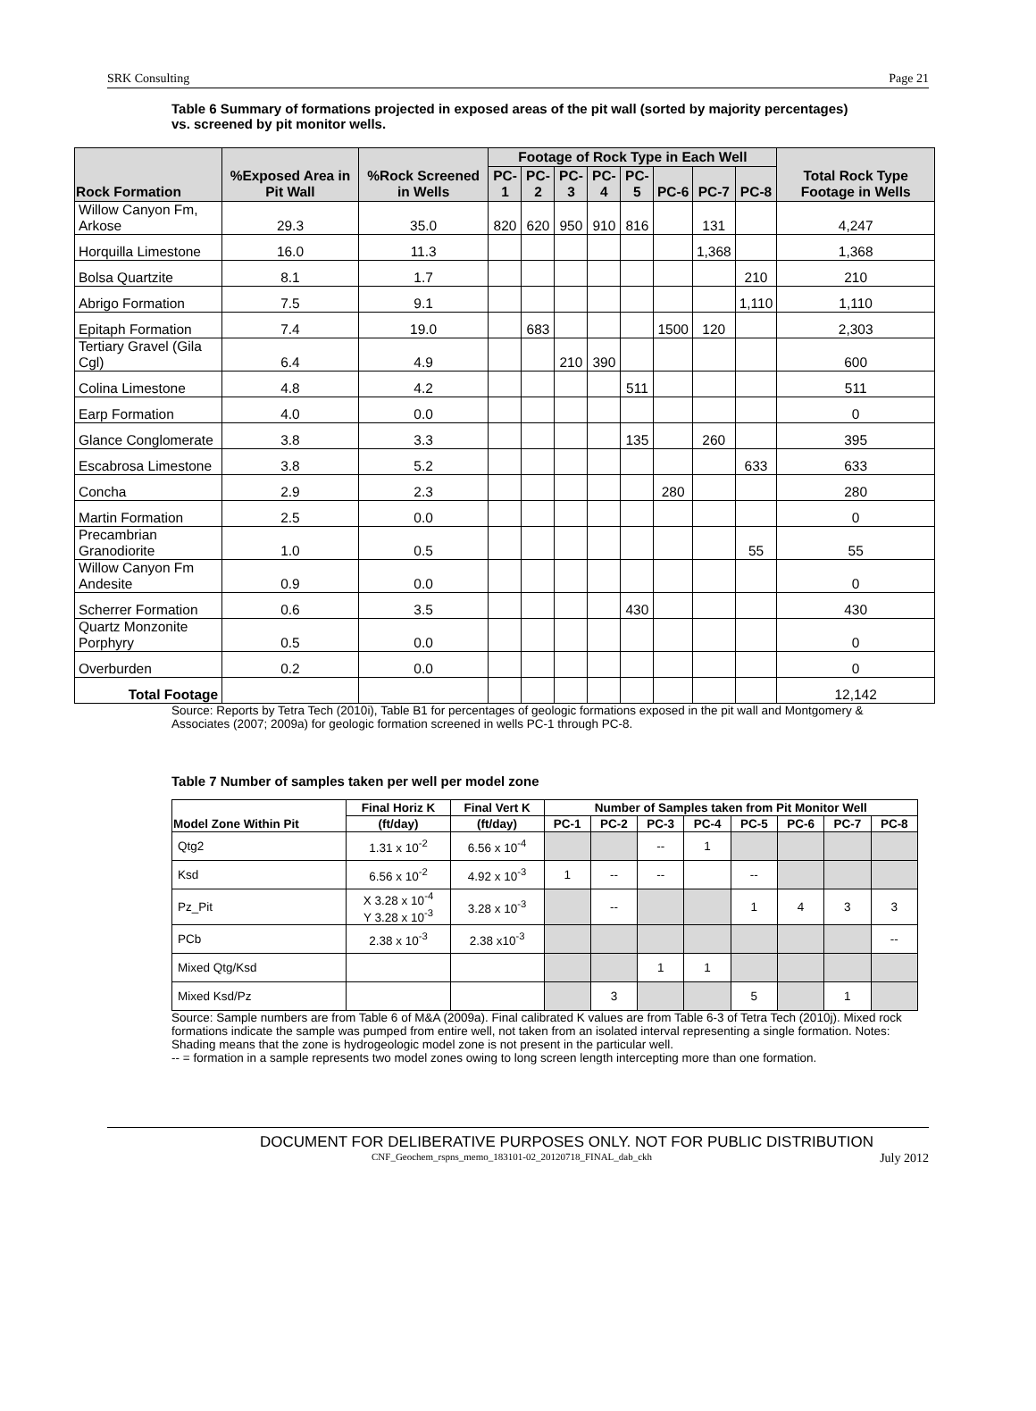SRK Consulting Page 21
Table 6 Summary of formations projected in exposed areas of the pit wall (sorted by majority percentages) vs. screened by pit monitor wells.
| Rock Formation | %Exposed Area in Pit Wall | %Rock Screened in Wells | Footage of Rock Type in Each Well | | | | | | | | Total Rock Type Footage in Wells |
| --- | --- | --- | --- | --- | --- | --- | --- | --- | --- | --- | --- |
| | | | PC-1 | PC-2 | PC-3 | PC-4 | PC-5 | PC-6 | PC-7 | PC-8 | |
| Willow Canyon Fm, Arkose | 29.3 | 35.0 | 820 | 620 | 950 | 910 | 816 | | 131 | | 4,247 |
| Horquilla Limestone | 16.0 | 11.3 | | | | | | | 1,368 | | 1,368 |
| Bolsa Quartzite | 8.1 | 1.7 | | | | | | | | 210 | 210 |
| Abrigo Formation | 7.5 | 9.1 | | | | | | | | 1,110 | 1,110 |
| Epitaph Formation | 7.4 | 19.0 | | 683 | | | | 1500 | 120 | | 2,303 |
| Tertiary Gravel (Gila Cgl) | 6.4 | 4.9 | | | 210 | 390 | | | | | 600 |
| Colina Limestone | 4.8 | 4.2 | | | | | 511 | | | | 511 |
| Earp Formation | 4.0 | 0.0 | | | | | | | | | 0 |
| Glance Conglomerate | 3.8 | 3.3 | | | | | 135 | | 260 | | 395 |
| Escabrosa Limestone | 3.8 | 5.2 | | | | | | | | 633 | 633 |
| Concha | 2.9 | 2.3 | | | | | | 280 | | | 280 |
| Martin Formation | 2.5 | 0.0 | | | | | | | | | 0 |
| Precambrian Granodiorite | 1.0 | 0.5 | | | | | | | | 55 | 55 |
| Willow Canyon Fm Andesite | 0.9 | 0.0 | | | | | | | | | 0 |
| Scherrer Formation | 0.6 | 3.5 | | | | | 430 | | | | 430 |
| Quartz Monzonite Porphyry | 0.5 | 0.0 | | | | | | | | | 0 |
| Overburden | 0.2 | 0.0 | | | | | | | | | 0 |
| Total Footage | | | | | | | | | | | 12,142 |
Source: Reports by Tetra Tech (2010i), Table B1 for percentages of geologic formations exposed in the pit wall and Montgomery & Associates (2007; 2009a) for geologic formation screened in wells PC-1 through PC-8.
Table 7 Number of samples taken per well per model zone
| Model Zone Within Pit | Final Horiz K | Final Vert K | Number of Samples taken from Pit Monitor Well | | | | | | | |
| --- | --- | --- | --- | --- | --- | --- | --- | --- | --- | --- |
| | (ft/day) | (ft/day) | PC-1 | PC-2 | PC-3 | PC-4 | PC-5 | PC-6 | PC-7 | PC-8 |
| Qtg2 | 1.31 x 10<sup>-2</sup> | 6.56 x 10<sup>-4</sup> | | | -- | 1 | | | | |
| Ksd | 6.56 x 10<sup>-2</sup> | 4.92 x 10<sup>-3</sup> | 1 | -- | -- | | -- | | | |
| Pz_Pit | X 3.28 x 10<sup>-4</sup> Y 3.28 x 10<sup>-3</sup> | 3.28 x 10<sup>-3</sup> | | -- | | | 1 | 4 | 3 | 3 |
| PCb | 2.38 x 10<sup>-3</sup> | 2.38 x10<sup>-3</sup> | | | | | | | | -- |
| Mixed Qtg/Ksd | | | | | 1 | 1 | | | | |
| Mixed Ksd/Pz | | | | 3 | | | 5 | | 1 | |
Source: Sample numbers are from Table 6 of M&A (2009a). Final calibrated K values are from Table 6-3 of Tetra Tech (2010j). Mixed rock formations indicate the sample was pumped from entire well, not taken from an isolated interval representing a single formation. Notes: Shading means that the zone is hydrogeologic model zone is not present in the particular well.
-- = formation in a sample represents two model zones owing to long screen length intercepting more than one formation.
DOCUMENT FOR DELIBERATIVE PURPOSES ONLY. NOT FOR PUBLIC DISTRIBUTION
CNF_Geochem_rspns_memo_183101-02_20120718_FINAL_dab_ckh July 2012